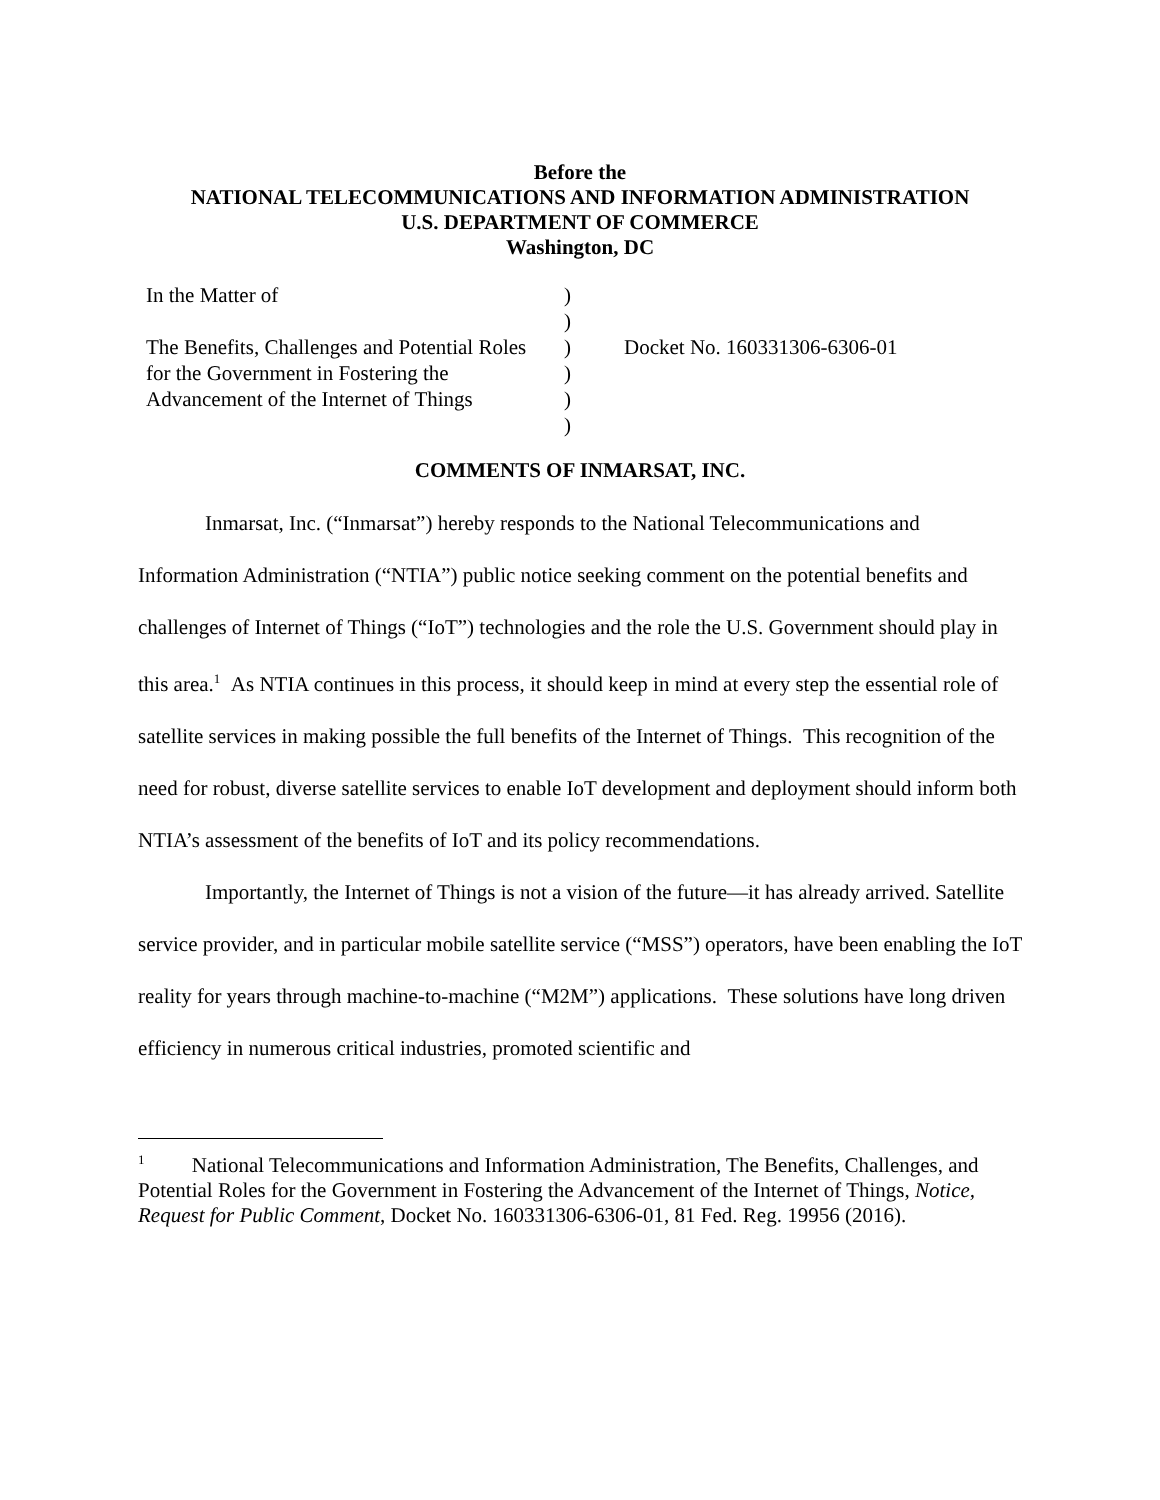Before the
NATIONAL TELECOMMUNICATIONS AND INFORMATION ADMINISTRATION
U.S. DEPARTMENT OF COMMERCE
Washington, DC
| In the Matter of | ) | |
| | ) | |
| The Benefits, Challenges and Potential Roles | ) | Docket No. 160331306-6306-01 |
| for the Government in Fostering the | ) | |
| Advancement of the Internet of Things | ) | |
| | ) | |
COMMENTS OF INMARSAT, INC.
Inmarsat, Inc. (“Inmarsat”) hereby responds to the National Telecommunications and Information Administration (“NTIA”) public notice seeking comment on the potential benefits and challenges of Internet of Things (“IoT”) technologies and the role the U.S. Government should play in this area.<sup>1</sup> As NTIA continues in this process, it should keep in mind at every step the essential role of satellite services in making possible the full benefits of the Internet of Things. This recognition of the need for robust, diverse satellite services to enable IoT development and deployment should inform both NTIA’s assessment of the benefits of IoT and its policy recommendations.
Importantly, the Internet of Things is not a vision of the future—it has already arrived. Satellite service provider, and in particular mobile satellite service (“MSS”) operators, have been enabling the IoT reality for years through machine-to-machine (“M2M”) applications. These solutions have long driven efficiency in numerous critical industries, promoted scientific and
<sup>1</sup> National Telecommunications and Information Administration, The Benefits, Challenges, and Potential Roles for the Government in Fostering the Advancement of the Internet of Things, Notice, Request for Public Comment, Docket No. 160331306-6306-01, 81 Fed. Reg. 19956 (2016).